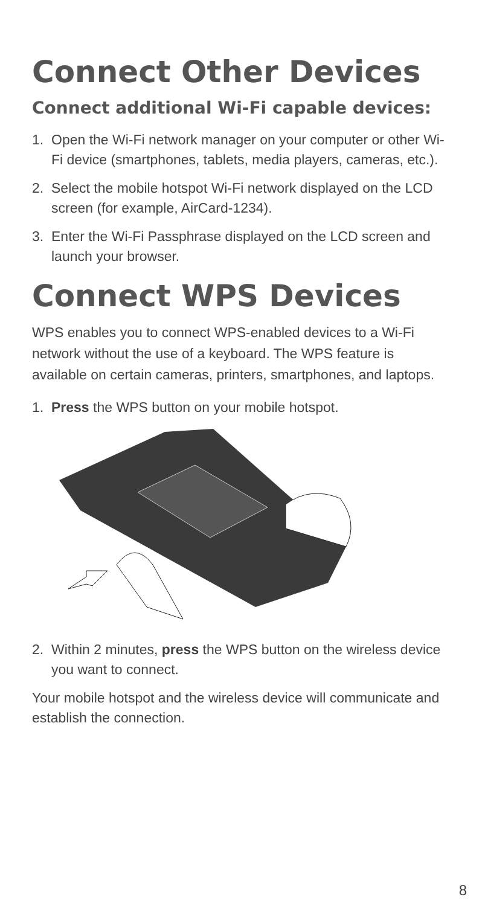Connect Other Devices
Connect additional Wi-Fi capable devices:
1. Open the Wi-Fi network manager on your computer or other Wi-Fi device (smartphones, tablets, media players, cameras, etc.).
2. Select the mobile hotspot Wi-Fi network displayed on the LCD screen (for example, AirCard-1234).
3. Enter the Wi-Fi Passphrase displayed on the LCD screen and launch your browser.
Connect WPS Devices
WPS enables you to connect WPS-enabled devices to a Wi-Fi network without the use of a keyboard. The WPS feature is available on certain cameras, printers, smartphones, and laptops.
1. Press the WPS button on your mobile hotspot.
2. Within 2 minutes, press the WPS button on the wireless device you want to connect.
Your mobile hotspot and the wireless device will communicate and establish the connection.
8